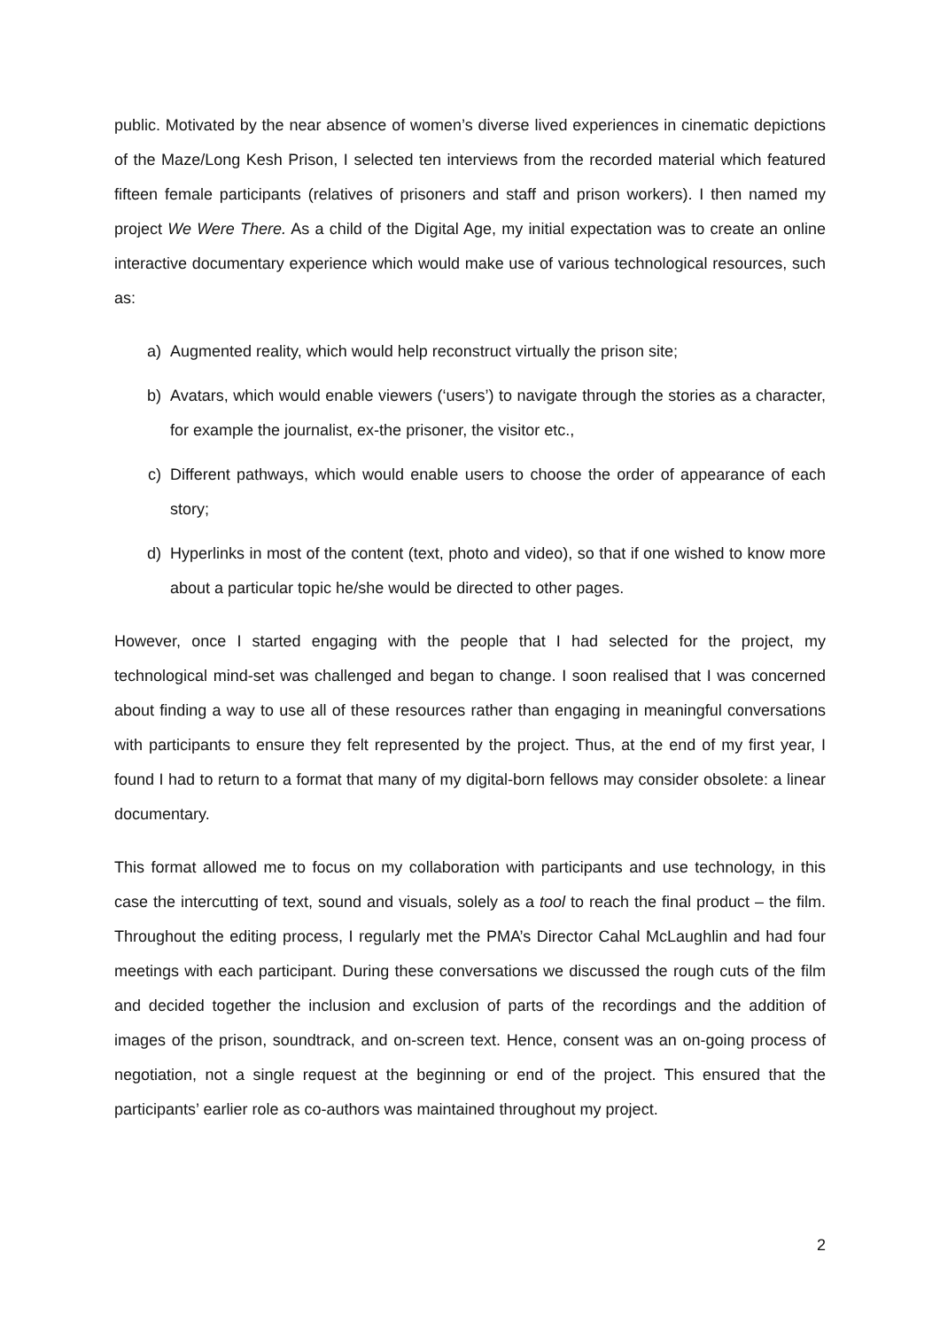public. Motivated by the near absence of women’s diverse lived experiences in cinematic depictions of the Maze/Long Kesh Prison, I selected ten interviews from the recorded material which featured fifteen female participants (relatives of prisoners and staff and prison workers). I then named my project We Were There. As a child of the Digital Age, my initial expectation was to create an online interactive documentary experience which would make use of various technological resources, such as:
a) Augmented reality, which would help reconstruct virtually the prison site;
b) Avatars, which would enable viewers (‘users’) to navigate through the stories as a character, for example the journalist, ex-the prisoner, the visitor etc.,
c) Different pathways, which would enable users to choose the order of appearance of each story;
d) Hyperlinks in most of the content (text, photo and video), so that if one wished to know more about a particular topic he/she would be directed to other pages.
However, once I started engaging with the people that I had selected for the project, my technological mind-set was challenged and began to change. I soon realised that I was concerned about finding a way to use all of these resources rather than engaging in meaningful conversations with participants to ensure they felt represented by the project. Thus, at the end of my first year, I found I had to return to a format that many of my digital-born fellows may consider obsolete: a linear documentary.
This format allowed me to focus on my collaboration with participants and use technology, in this case the intercutting of text, sound and visuals, solely as a tool to reach the final product – the film. Throughout the editing process, I regularly met the PMA’s Director Cahal McLaughlin and had four meetings with each participant. During these conversations we discussed the rough cuts of the film and decided together the inclusion and exclusion of parts of the recordings and the addition of images of the prison, soundtrack, and on-screen text. Hence, consent was an on-going process of negotiation, not a single request at the beginning or end of the project. This ensured that the participants’ earlier role as co-authors was maintained throughout my project.
2